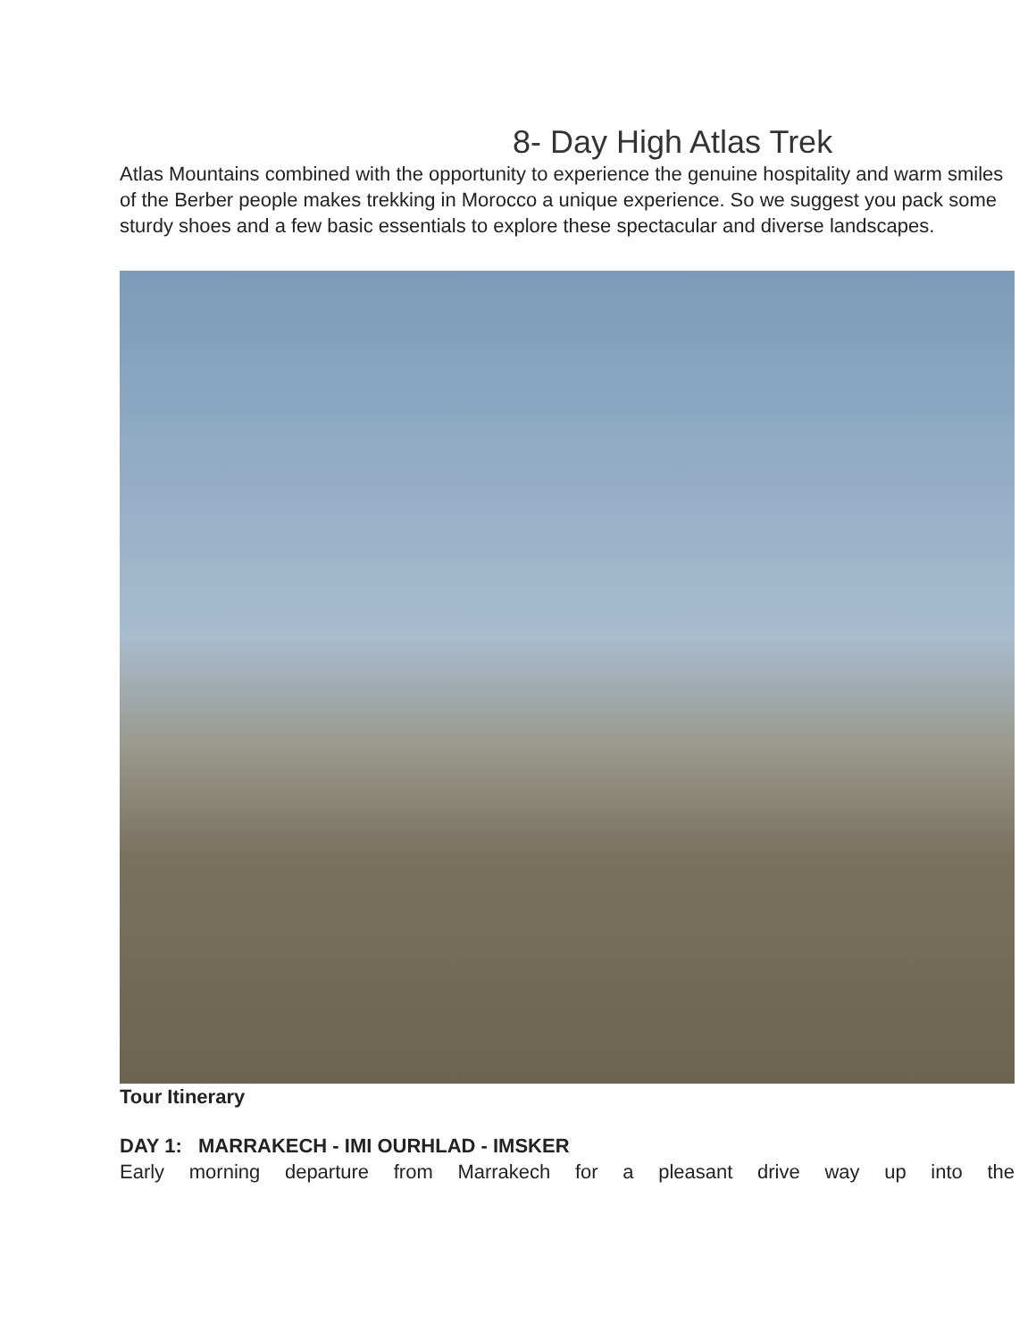8- Day High Atlas Trek
Atlas Mountains combined with the opportunity to experience the genuine hospitality and warm smiles of the Berber people makes trekking in Morocco a unique experience. So we suggest you pack some sturdy shoes and a few basic essentials to explore these spectacular and diverse landscapes.
Tour Itinerary
DAY 1: MARRAKECH - IMI OURHLAD - IMSKER
Early morning departure from Marrakech for a pleasant drive way up into the